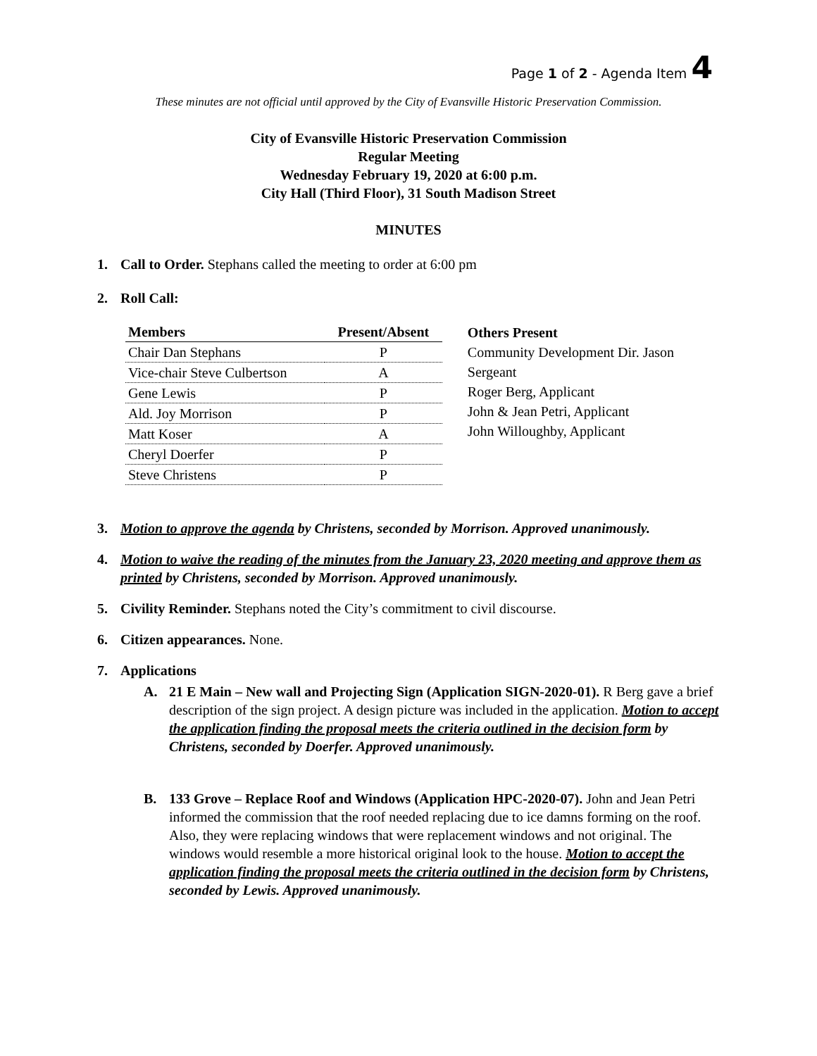Page 1 of 2 - Agenda Item 4
These minutes are not official until approved by the City of Evansville Historic Preservation Commission.
City of Evansville Historic Preservation Commission
Regular Meeting
Wednesday February 19, 2020 at 6:00 p.m.
City Hall (Third Floor), 31 South Madison Street
MINUTES
1. Call to Order. Stephans called the meeting to order at 6:00 pm
2. Roll Call:
| Members | Present/Absent |
| --- | --- |
| Chair Dan Stephans | P |
| Vice-chair Steve Culbertson | A |
| Gene Lewis | P |
| Ald. Joy Morrison | P |
| Matt Koser | A |
| Cheryl Doerfer | P |
| Steve Christens | P |
Others Present
Community Development Dir. Jason Sergeant
Roger Berg, Applicant
John & Jean Petri, Applicant
John Willoughby, Applicant
3. Motion to approve the agenda by Christens, seconded by Morrison. Approved unanimously.
4. Motion to waive the reading of the minutes from the January 23, 2020 meeting and approve them as printed by Christens, seconded by Morrison. Approved unanimously.
5. Civility Reminder. Stephans noted the City’s commitment to civil discourse.
6. Citizen appearances. None.
7. Applications
A. 21 E Main – New wall and Projecting Sign (Application SIGN-2020-01). R Berg gave a brief description of the sign project. A design picture was included in the application. Motion to accept the application finding the proposal meets the criteria outlined in the decision form by Christens, seconded by Doerfer. Approved unanimously.
B. 133 Grove – Replace Roof and Windows (Application HPC-2020-07). John and Jean Petri informed the commission that the roof needed replacing due to ice damns forming on the roof. Also, they were replacing windows that were replacement windows and not original. The windows would resemble a more historical original look to the house. Motion to accept the application finding the proposal meets the criteria outlined in the decision form by Christens, seconded by Lewis. Approved unanimously.